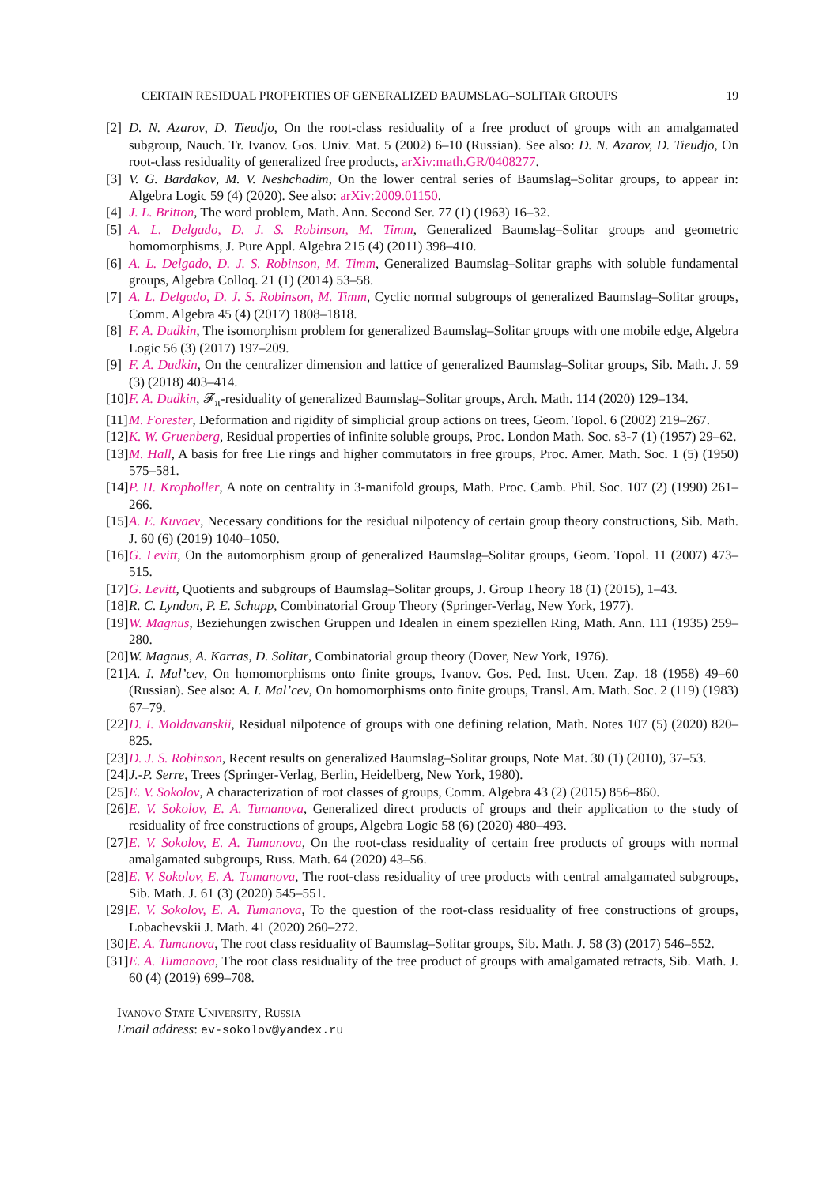CERTAIN RESIDUAL PROPERTIES OF GENERALIZED BAUMSLAG–SOLITAR GROUPS 19
[2] D. N. Azarov, D. Tieudjo, On the root-class residuality of a free product of groups with an amalgamated subgroup, Nauch. Tr. Ivanov. Gos. Univ. Mat. 5 (2002) 6–10 (Russian). See also: D. N. Azarov, D. Tieudjo, On root-class residuality of generalized free products, arXiv:math.GR/0408277.
[3] V. G. Bardakov, M. V. Neshchadim, On the lower central series of Baumslag–Solitar groups, to appear in: Algebra Logic 59 (4) (2020). See also: arXiv:2009.01150.
[4] J. L. Britton, The word problem, Math. Ann. Second Ser. 77 (1) (1963) 16–32.
[5] A. L. Delgado, D. J. S. Robinson, M. Timm, Generalized Baumslag–Solitar groups and geometric homomorphisms, J. Pure Appl. Algebra 215 (4) (2011) 398–410.
[6] A. L. Delgado, D. J. S. Robinson, M. Timm, Generalized Baumslag–Solitar graphs with soluble fundamental groups, Algebra Colloq. 21 (1) (2014) 53–58.
[7] A. L. Delgado, D. J. S. Robinson, M. Timm, Cyclic normal subgroups of generalized Baumslag–Solitar groups, Comm. Algebra 45 (4) (2017) 1808–1818.
[8] F. A. Dudkin, The isomorphism problem for generalized Baumslag–Solitar groups with one mobile edge, Algebra Logic 56 (3) (2017) 197–209.
[9] F. A. Dudkin, On the centralizer dimension and lattice of generalized Baumslag–Solitar groups, Sib. Math. J. 59 (3) (2018) 403–414.
[10] F. A. Dudkin, 𝓕<sub>π</sub>-residuality of generalized Baumslag–Solitar groups, Arch. Math. 114 (2020) 129–134.
[11] M. Forester, Deformation and rigidity of simplicial group actions on trees, Geom. Topol. 6 (2002) 219–267.
[12] K. W. Gruenberg, Residual properties of infinite soluble groups, Proc. London Math. Soc. s3-7 (1) (1957) 29–62.
[13] M. Hall, A basis for free Lie rings and higher commutators in free groups, Proc. Amer. Math. Soc. 1 (5) (1950) 575–581.
[14] P. H. Kropholler, A note on centrality in 3-manifold groups, Math. Proc. Camb. Phil. Soc. 107 (2) (1990) 261–266.
[15] A. E. Kuvaev, Necessary conditions for the residual nilpotency of certain group theory constructions, Sib. Math. J. 60 (6) (2019) 1040–1050.
[16] G. Levitt, On the automorphism group of generalized Baumslag–Solitar groups, Geom. Topol. 11 (2007) 473–515.
[17] G. Levitt, Quotients and subgroups of Baumslag–Solitar groups, J. Group Theory 18 (1) (2015), 1–43.
[18] R. C. Lyndon, P. E. Schupp, Combinatorial Group Theory (Springer-Verlag, New York, 1977).
[19] W. Magnus, Beziehungen zwischen Gruppen und Idealen in einem speziellen Ring, Math. Ann. 111 (1935) 259–280.
[20] W. Magnus, A. Karras, D. Solitar, Combinatorial group theory (Dover, New York, 1976).
[21] A. I. Mal’cev, On homomorphisms onto finite groups, Ivanov. Gos. Ped. Inst. Ucen. Zap. 18 (1958) 49–60 (Russian). See also: A. I. Mal’cev, On homomorphisms onto finite groups, Transl. Am. Math. Soc. 2 (119) (1983) 67–79.
[22] D. I. Moldavanskii, Residual nilpotence of groups with one defining relation, Math. Notes 107 (5) (2020) 820–825.
[23] D. J. S. Robinson, Recent results on generalized Baumslag–Solitar groups, Note Mat. 30 (1) (2010), 37–53.
[24] J.-P. Serre, Trees (Springer-Verlag, Berlin, Heidelberg, New York, 1980).
[25] E. V. Sokolov, A characterization of root classes of groups, Comm. Algebra 43 (2) (2015) 856–860.
[26] E. V. Sokolov, E. A. Tumanova, Generalized direct products of groups and their application to the study of residuality of free constructions of groups, Algebra Logic 58 (6) (2020) 480–493.
[27] E. V. Sokolov, E. A. Tumanova, On the root-class residuality of certain free products of groups with normal amalgamated subgroups, Russ. Math. 64 (2020) 43–56.
[28] E. V. Sokolov, E. A. Tumanova, The root-class residuality of tree products with central amalgamated subgroups, Sib. Math. J. 61 (3) (2020) 545–551.
[29] E. V. Sokolov, E. A. Tumanova, To the question of the root-class residuality of free constructions of groups, Lobachevskii J. Math. 41 (2020) 260–272.
[30] E. A. Tumanova, The root class residuality of Baumslag–Solitar groups, Sib. Math. J. 58 (3) (2017) 546–552.
[31] E. A. Tumanova, The root class residuality of the tree product of groups with amalgamated retracts, Sib. Math. J. 60 (4) (2019) 699–708.
Ivanovo State University, Russia
Email address: ev-sokolov@yandex.ru